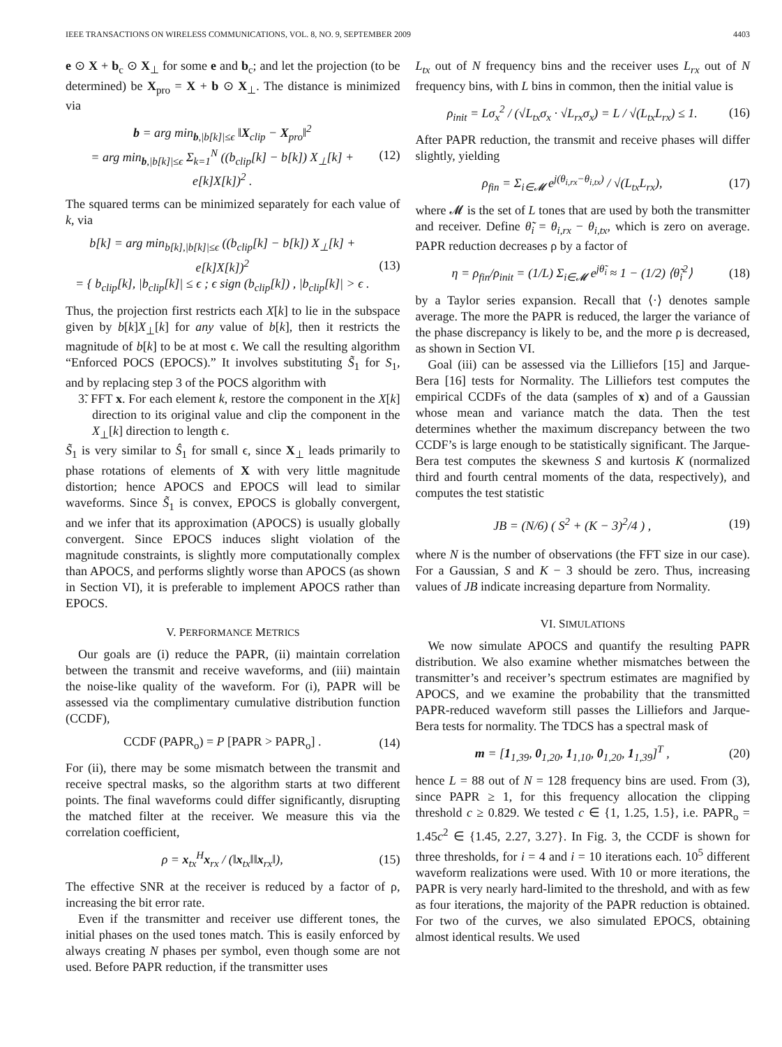IEEE TRANSACTIONS ON WIRELESS COMMUNICATIONS, VOL. 8, NO. 9, SEPTEMBER 2009 4403
e ⊙ X + b<sub>c</sub> ⊙ X<sub>⊥</sub> for some e and b<sub>c</sub>; and let the projection (to be determined) be X<sub>pro</sub> = X + b ⊙ X<sub>⊥</sub>. The distance is minimized via
b = arg min<sub>b,|b[k]|≤ϵ</sub> ‖X<sub>clip</sub> − X<sub>pro</sub>‖<sup>2</sup>
= arg min<sub>b,|b[k]|≤ϵ</sub> Σ<sub>k=1</sub><sup>N</sup> ((b<sub>clip</sub>[k] − b[k]) X<sub>⊥</sub>[k] + e[k]X[k])<sup>2</sup> .
(12)
The squared terms can be minimized separately for each value of k, via
b[k] = arg min<sub>b[k],|b[k]|≤ϵ</sub> ((b<sub>clip</sub>[k] − b[k]) X<sub>⊥</sub>[k] + e[k]X[k])<sup>2</sup>
= { b<sub>clip</sub>[k], |b<sub>clip</sub>[k]| ≤ ϵ ; ϵ sign (b<sub>clip</sub>[k]) , |b<sub>clip</sub>[k]| > ϵ .
(13)
Thus, the projection first restricts each X[k] to lie in the subspace given by b[k]X<sub>⊥</sub>[k] for any value of b[k], then it restricts the magnitude of b[k] to be at most ϵ. We call the resulting algorithm “Enforced POCS (EPOCS).” It involves substituting S̃<sub>1</sub> for S<sub>1</sub>, and by replacing step 3 of the POCS algorithm with
3̃. FFT x. For each element k, restore the component in the X[k] direction to its original value and clip the component in the X<sub>⊥</sub>[k] direction to length ϵ.
S̃<sub>1</sub> is very similar to Ŝ<sub>1</sub> for small ϵ, since X<sub>⊥</sub> leads primarily to phase rotations of elements of X with very little magnitude distortion; hence APOCS and EPOCS will lead to similar waveforms. Since S̃<sub>1</sub> is convex, EPOCS is globally convergent, and we infer that its approximation (APOCS) is usually globally convergent. Since EPOCS induces slight violation of the magnitude constraints, is slightly more computationally complex than APOCS, and performs slightly worse than APOCS (as shown in Section VI), it is preferable to implement APOCS rather than EPOCS.
V. PERFORMANCE METRICS
Our goals are (i) reduce the PAPR, (ii) maintain correlation between the transmit and receive waveforms, and (iii) maintain the noise-like quality of the waveform. For (i), PAPR will be assessed via the complimentary cumulative distribution function (CCDF),
CCDF (PAPR<sub>o</sub>) = P [PAPR > PAPR<sub>o</sub>] .
(14)
For (ii), there may be some mismatch between the transmit and receive spectral masks, so the algorithm starts at two different points. The final waveforms could differ significantly, disrupting the matched filter at the receiver. We measure this via the correlation coefficient,
ρ = x<sub>tx</sub><sup>H</sup>x<sub>rx</sub> / (‖x<sub>tx</sub>‖‖x<sub>rx</sub>‖), (15)
The effective SNR at the receiver is reduced by a factor of ρ, increasing the bit error rate.
Even if the transmitter and receiver use different tones, the initial phases on the used tones match. This is easily enforced by always creating N phases per symbol, even though some are not used. Before PAPR reduction, if the transmitter uses
L<sub>tx</sub> out of N frequency bins and the receiver uses L<sub>rx</sub> out of N frequency bins, with L bins in common, then the initial value is
ρ<sub>init</sub> = Lσ<sub>x</sub><sup>2</sup> / (√L<sub>tx</sub>σ<sub>x</sub> · √L<sub>rx</sub>σ<sub>x</sub>) = L / √(L<sub>tx</sub>L<sub>rx</sub>) ≤ 1.
(16)
After PAPR reduction, the transmit and receive phases will differ slightly, yielding
ρ<sub>fin</sub> = Σ<sub>i∈𝓜</sub> e<sup>j(θ<sub>i,rx</sub>−θ<sub>i,tx</sub>)</sup> / √(L<sub>tx</sub>L<sub>rx</sub>),
(17)
where 𝓜 is the set of L tones that are used by both the transmitter and receiver. Define θ̃<sub>i</sub> = θ<sub>i,rx</sub> − θ<sub>i,tx</sub>, which is zero on average. PAPR reduction decreases ρ by a factor of
η = ρ<sub>fin</sub>/ρ<sub>init</sub> = (1/L) Σ<sub>i∈𝓜</sub> e<sup>jθ̃<sub>i</sub></sup> ≈ 1 − (1/2) ⟨θ̃<sub>i</sub><sup>2</sup>⟩
(18)
by a Taylor series expansion. Recall that ⟨·⟩ denotes sample average. The more the PAPR is reduced, the larger the variance of the phase discrepancy is likely to be, and the more ρ is decreased, as shown in Section VI.
Goal (iii) can be assessed via the Lilliefors [15] and Jarque-Bera [16] tests for Normality. The Lilliefors test computes the empirical CCDFs of the data (samples of x) and of a Gaussian whose mean and variance match the data. Then the test determines whether the maximum discrepancy between the two CCDF’s is large enough to be statistically significant. The Jarque-Bera test computes the skewness S and kurtosis K (normalized third and fourth central moments of the data, respectively), and computes the test statistic
JB = (N/6) ( S<sup>2</sup> + (K − 3)<sup>2</sup>/4 ) ,
(19)
where N is the number of observations (the FFT size in our case). For a Gaussian, S and K − 3 should be zero. Thus, increasing values of JB indicate increasing departure from Normality.
VI. SIMULATIONS
We now simulate APOCS and quantify the resulting PAPR distribution. We also examine whether mismatches between the transmitter’s and receiver’s spectrum estimates are magnified by APOCS, and we examine the probability that the transmitted PAPR-reduced waveform still passes the Lilliefors and Jarque-Bera tests for normality. The TDCS has a spectral mask of
m = [1<sub>1,39</sub>, 0<sub>1,20</sub>, 1<sub>1,10</sub>, 0<sub>1,20</sub>, 1<sub>1,39</sub>]<sup>T</sup> ,
(20)
hence L = 88 out of N = 128 frequency bins are used. From (3), since PAPR ≥ 1, for this frequency allocation the clipping threshold c ≥ 0.829. We tested c ∈ {1, 1.25, 1.5}, i.e. PAPR<sub>o</sub> = 1.45c<sup>2</sup> ∈ {1.45, 2.27, 3.27}. In Fig. 3, the CCDF is shown for three thresholds, for i = 4 and i = 10 iterations each. 10<sup>5</sup> different waveform realizations were used. With 10 or more iterations, the PAPR is very nearly hard-limited to the threshold, and with as few as four iterations, the majority of the PAPR reduction is obtained. For two of the curves, we also simulated EPOCS, obtaining almost identical results. We used